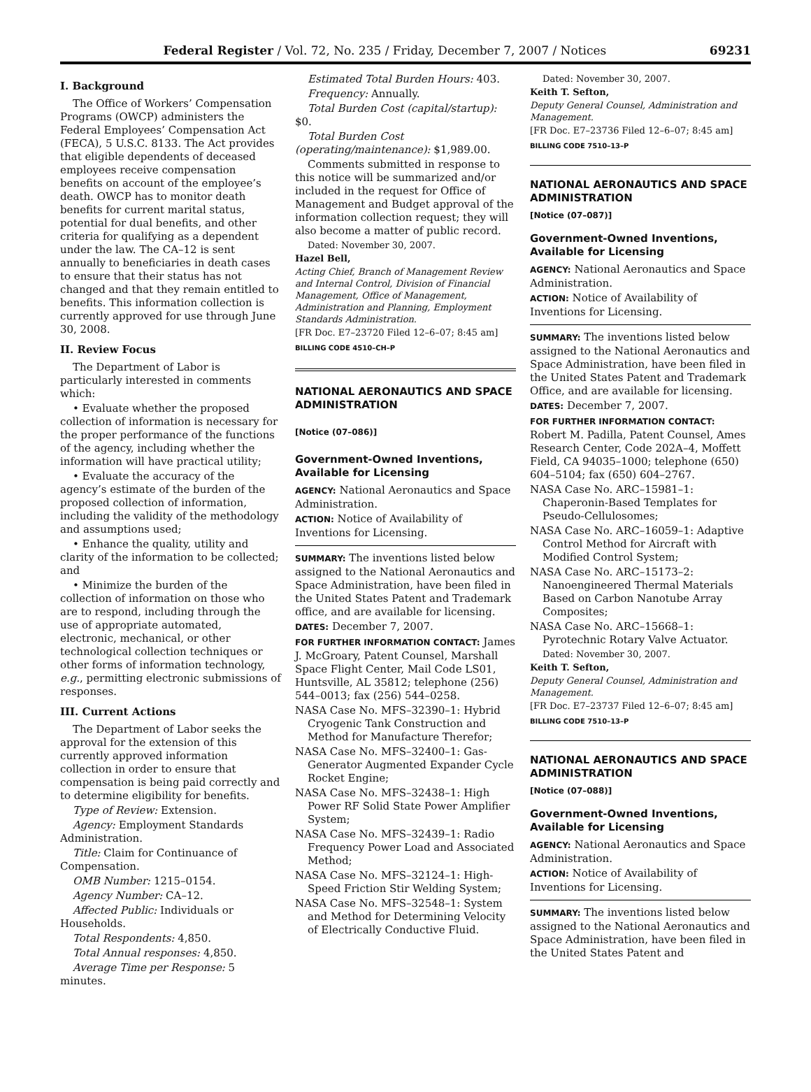Federal Register / Vol. 72, No. 235 / Friday, December 7, 2007 / Notices
69231
I. Background
The Office of Workers’ Compensation Programs (OWCP) administers the Federal Employees’ Compensation Act (FECA), 5 U.S.C. 8133. The Act provides that eligible dependents of deceased employees receive compensation benefits on account of the employee’s death. OWCP has to monitor death benefits for current marital status, potential for dual benefits, and other criteria for qualifying as a dependent under the law. The CA–12 is sent annually to beneficiaries in death cases to ensure that their status has not changed and that they remain entitled to benefits. This information collection is currently approved for use through June 30, 2008.
II. Review Focus
The Department of Labor is particularly interested in comments which:
• Evaluate whether the proposed collection of information is necessary for the proper performance of the functions of the agency, including whether the information will have practical utility;
• Evaluate the accuracy of the agency’s estimate of the burden of the proposed collection of information, including the validity of the methodology and assumptions used;
• Enhance the quality, utility and clarity of the information to be collected; and
• Minimize the burden of the collection of information on those who are to respond, including through the use of appropriate automated, electronic, mechanical, or other technological collection techniques or other forms of information technology, e.g., permitting electronic submissions of responses.
III. Current Actions
The Department of Labor seeks the approval for the extension of this currently approved information collection in order to ensure that compensation is being paid correctly and to determine eligibility for benefits.
Type of Review: Extension.
Agency: Employment Standards Administration.
Title: Claim for Continuance of Compensation.
OMB Number: 1215–0154.
Agency Number: CA–12.
Affected Public: Individuals or Households.
Total Respondents: 4,850.
Total Annual responses: 4,850.
Average Time per Response: 5 minutes.
Estimated Total Burden Hours: 403.
Frequency: Annually.
Total Burden Cost (capital/startup): $0.
Total Burden Cost (operating/maintenance): $1,989.00.
Comments submitted in response to this notice will be summarized and/or included in the request for Office of Management and Budget approval of the information collection request; they will also become a matter of public record.
Dated: November 30, 2007.
Hazel Bell,
Acting Chief, Branch of Management Review and Internal Control, Division of Financial Management, Office of Management, Administration and Planning, Employment Standards Administration.
[FR Doc. E7–23720 Filed 12–6–07; 8:45 am]
BILLING CODE 4510–CH–P
NATIONAL AERONAUTICS AND SPACE ADMINISTRATION
[Notice (07–086)]
Government-Owned Inventions, Available for Licensing
AGENCY: National Aeronautics and Space Administration.
ACTION: Notice of Availability of Inventions for Licensing.
SUMMARY: The inventions listed below assigned to the National Aeronautics and Space Administration, have been filed in the United States Patent and Trademark office, and are available for licensing.
DATES: December 7, 2007.
FOR FURTHER INFORMATION CONTACT: James J. McGroary, Patent Counsel, Marshall Space Flight Center, Mail Code LS01, Huntsville, AL 35812; telephone (256) 544–0013; fax (256) 544–0258.
NASA Case No. MFS–32390–1: Hybrid Cryogenic Tank Construction and Method for Manufacture Therefor;
NASA Case No. MFS–32400–1: Gas-Generator Augmented Expander Cycle Rocket Engine;
NASA Case No. MFS–32438–1: High Power RF Solid State Power Amplifier System;
NASA Case No. MFS–32439–1: Radio Frequency Power Load and Associated Method;
NASA Case No. MFS–32124–1: High-Speed Friction Stir Welding System;
NASA Case No. MFS–32548–1: System and Method for Determining Velocity of Electrically Conductive Fluid.
Dated: November 30, 2007.
Keith T. Sefton,
Deputy General Counsel, Administration and Management.
[FR Doc. E7–23736 Filed 12–6–07; 8:45 am]
BILLING CODE 7510–13–P
NATIONAL AERONAUTICS AND SPACE ADMINISTRATION
[Notice (07–087)]
Government-Owned Inventions, Available for Licensing
AGENCY: National Aeronautics and Space Administration.
ACTION: Notice of Availability of Inventions for Licensing.
SUMMARY: The inventions listed below assigned to the National Aeronautics and Space Administration, have been filed in the United States Patent and Trademark Office, and are available for licensing.
DATES: December 7, 2007.
FOR FURTHER INFORMATION CONTACT: Robert M. Padilla, Patent Counsel, Ames Research Center, Code 202A–4, Moffett Field, CA 94035–1000; telephone (650) 604–5104; fax (650) 604–2767.
NASA Case No. ARC–15981–1: Chaperonin-Based Templates for Pseudo-Cellulosomes;
NASA Case No. ARC–16059–1: Adaptive Control Method for Aircraft with Modified Control System;
NASA Case No. ARC–15173–2: Nanoengineered Thermal Materials Based on Carbon Nanotube Array Composites;
NASA Case No. ARC–15668–1: Pyrotechnic Rotary Valve Actuator.
Dated: November 30, 2007.
Keith T. Sefton,
Deputy General Counsel, Administration and Management.
[FR Doc. E7–23737 Filed 12–6–07; 8:45 am]
BILLING CODE 7510–13–P
NATIONAL AERONAUTICS AND SPACE ADMINISTRATION
[Notice (07–088)]
Government-Owned Inventions, Available for Licensing
AGENCY: National Aeronautics and Space Administration.
ACTION: Notice of Availability of Inventions for Licensing.
SUMMARY: The inventions listed below assigned to the National Aeronautics and Space Administration, have been filed in the United States Patent and